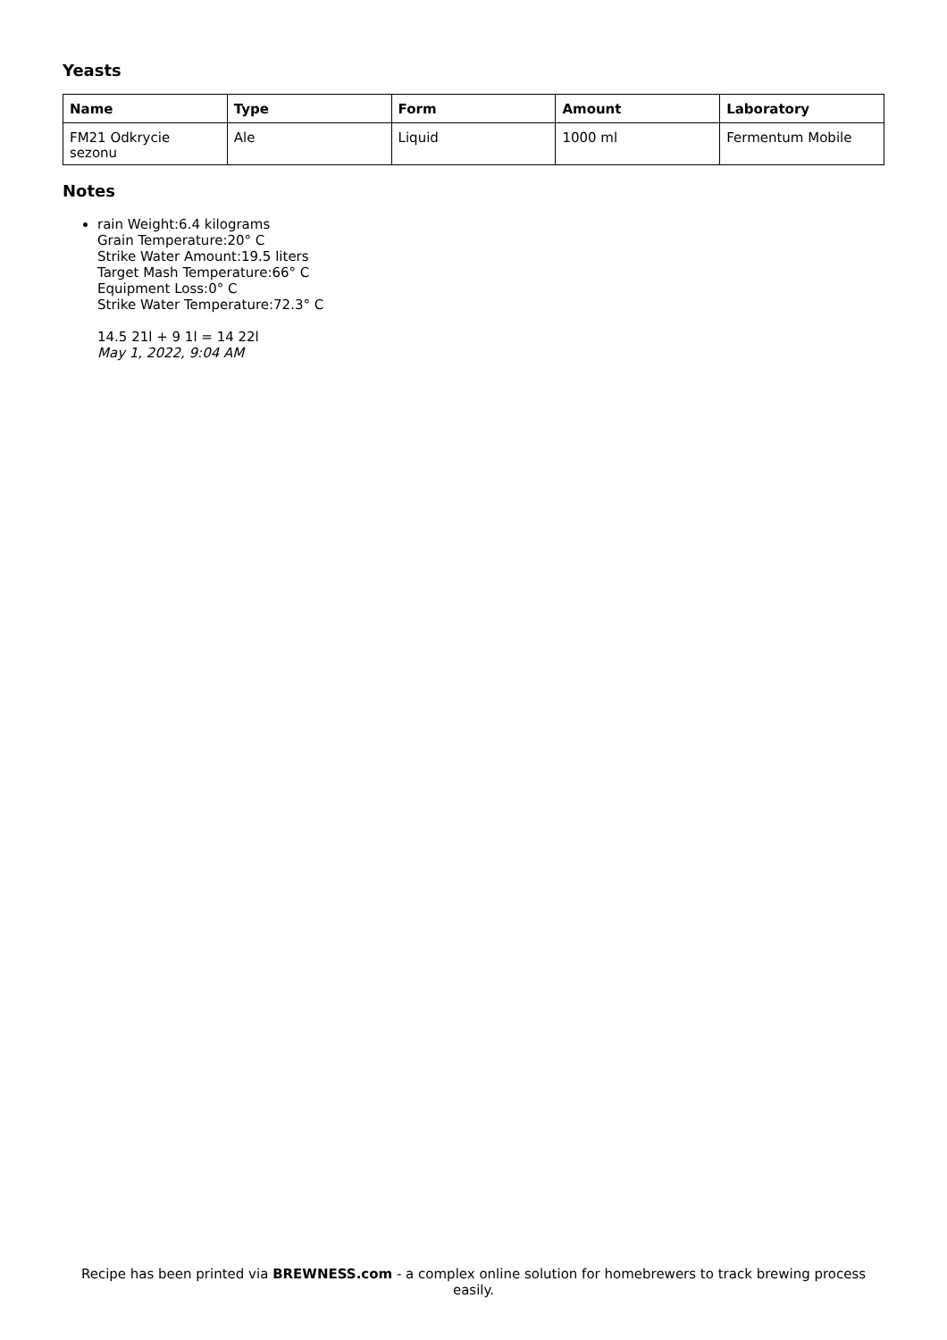Yeasts
| Name | Type | Form | Amount | Laboratory |
| --- | --- | --- | --- | --- |
| FM21 Odkrycie sezonu | Ale | Liquid | 1000 ml | Fermentum Mobile |
Notes
rain Weight:6.4 kilograms
Grain Temperature:20° C
Strike Water Amount:19.5 liters
Target Mash Temperature:66° C
Equipment Loss:0° C
Strike Water Temperature:72.3° C
14.5 21l + 9 1l = 14 22l
May 1, 2022, 9:04 AM
Recipe has been printed via BREWNESS.com - a complex online solution for homebrewers to track brewing process easily.